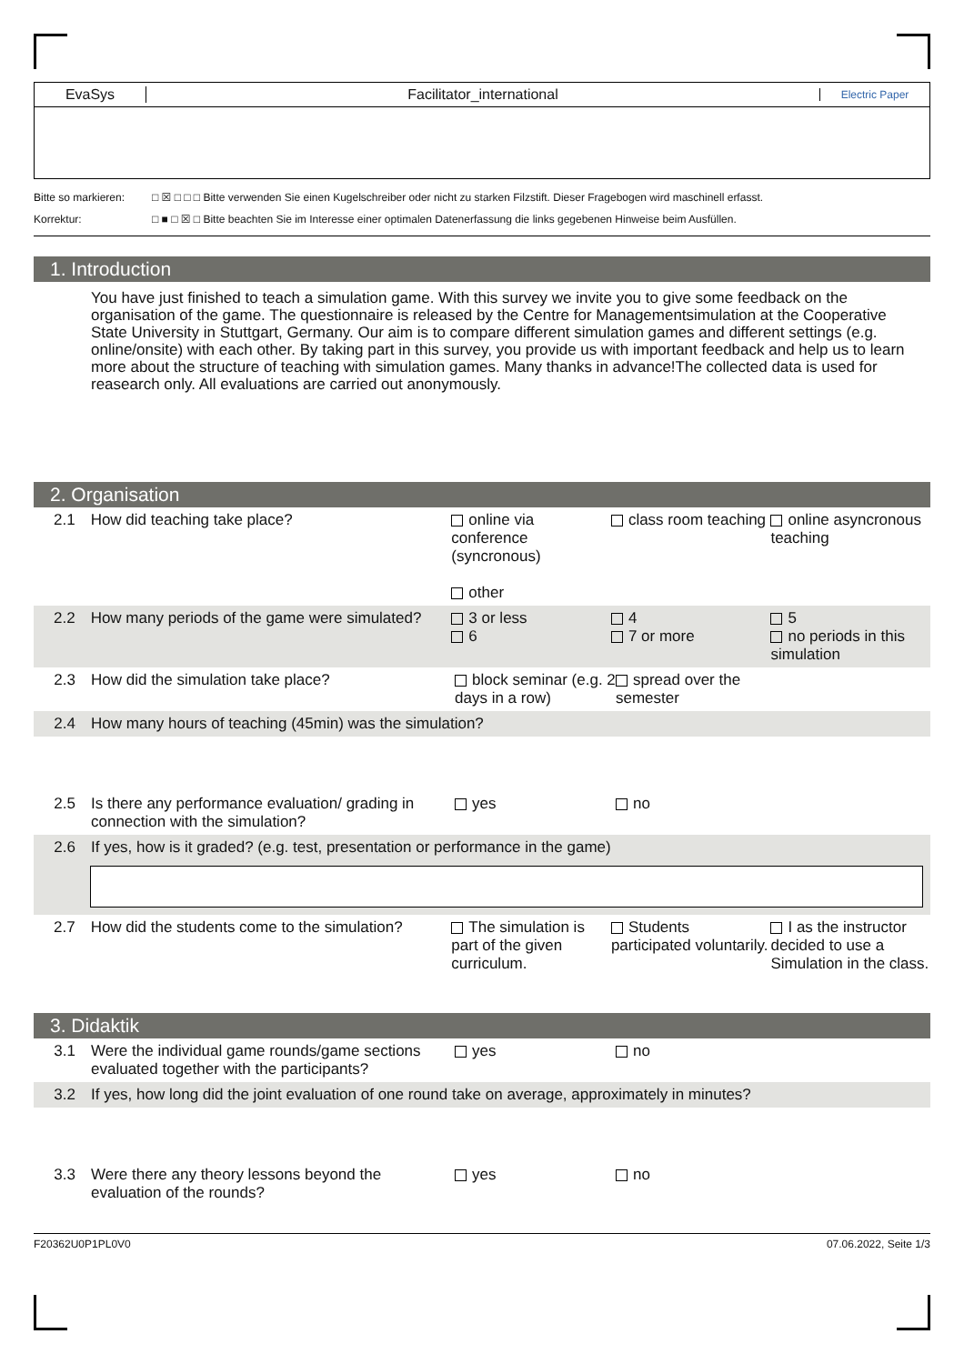EvaSys Facilitator_international
Electric Paper
Bitte so markieren: □ ☒ □ □ □ Bitte verwenden Sie einen Kugelschreiber oder nicht zu starken Filzstift. Dieser Fragebogen wird maschinell erfasst.
Korrektur: □ ■ □ ☒ □ Bitte beachten Sie im Interesse einer optimalen Datenerfassung die links gegebenen Hinweise beim Ausfüllen.
1. Introduction
You have just finished to teach a simulation game. With this survey we invite you to give some feedback on the organisation of the game. The questionnaire is released by the Centre for Managementsimulation at the Cooperative State University in Stuttgart, Germany. Our aim is to compare different simulation games and different settings (e.g. online/onsite) with each other. By taking part in this survey, you provide us with important feedback and help us to learn more about the structure of teaching with simulation games. Many thanks in advance!The collected data is used for reasearch only. All evaluations are carried out anonymously.
2. Organisation
2.1 How did teaching take place? online via conference (syncronous)
other
class room teaching
online asyncronous teaching
2.2 How many periods of the game were simulated?
3 or less
6
4
7 or more
5
no periods in this simulation
2.3 How did the simulation take place? block seminar (e.g. 2 days in a row)
spread over the semester
2.4 How many hours of teaching (45min) was the simulation?
2.5 Is there any performance evaluation/ grading in connection with the simulation?
yes no
2.6 If yes, how is it graded? (e.g. test, presentation or performance in the game)
2.7 How did the students come to the simulation?
The simulation is part of the given curriculum.
Students participated voluntarily.
I as the instructor decided to use a Simulation in the class.
3. Didaktik
3.1 Were the individual game rounds/game sections evaluated together with the participants?
yes no
3.2 If yes, how long did the joint evaluation of one round take on average, approximately in minutes?
3.3 Were there any theory lessons beyond the evaluation of the rounds?
yes no
F20362U0P1PL0V0 07.06.2022, Seite 1/3